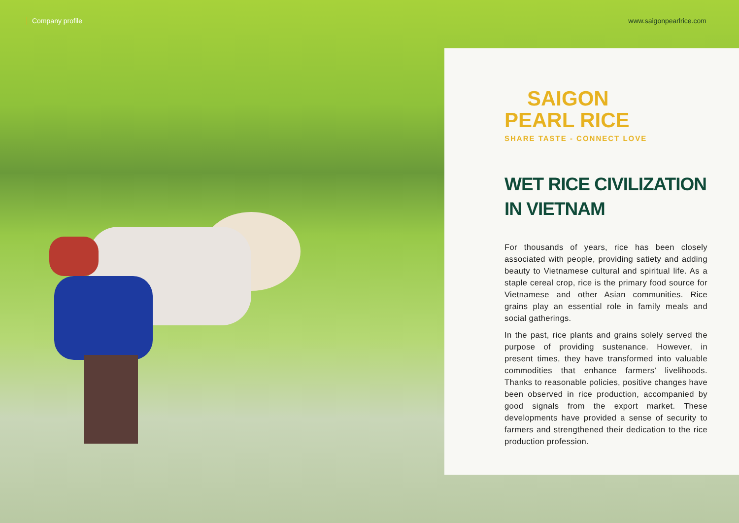Company profile www.saigonpearlrice.com
SAIGON
PEARL RICE
SHARE TASTE - CONNECT LOVE
WET RICE CIVILIZATION
IN VIETNAM
For thousands of years, rice has been closely associated with people, providing satiety and adding beauty to Vietnamese cultural and spiritual life. As a staple cereal crop, rice is the primary food source for Vietnamese and other Asian communities. Rice grains play an essential role in family meals and social gatherings.
In the past, rice plants and grains solely served the purpose of providing sustenance. However, in present times, they have transformed into valuable commodities that enhance farmers’ livelihoods. Thanks to reasonable policies, positive changes have been observed in rice production, accompanied by good signals from the export market. These developments have provided a sense of security to farmers and strengthened their dedication to the rice production profession.